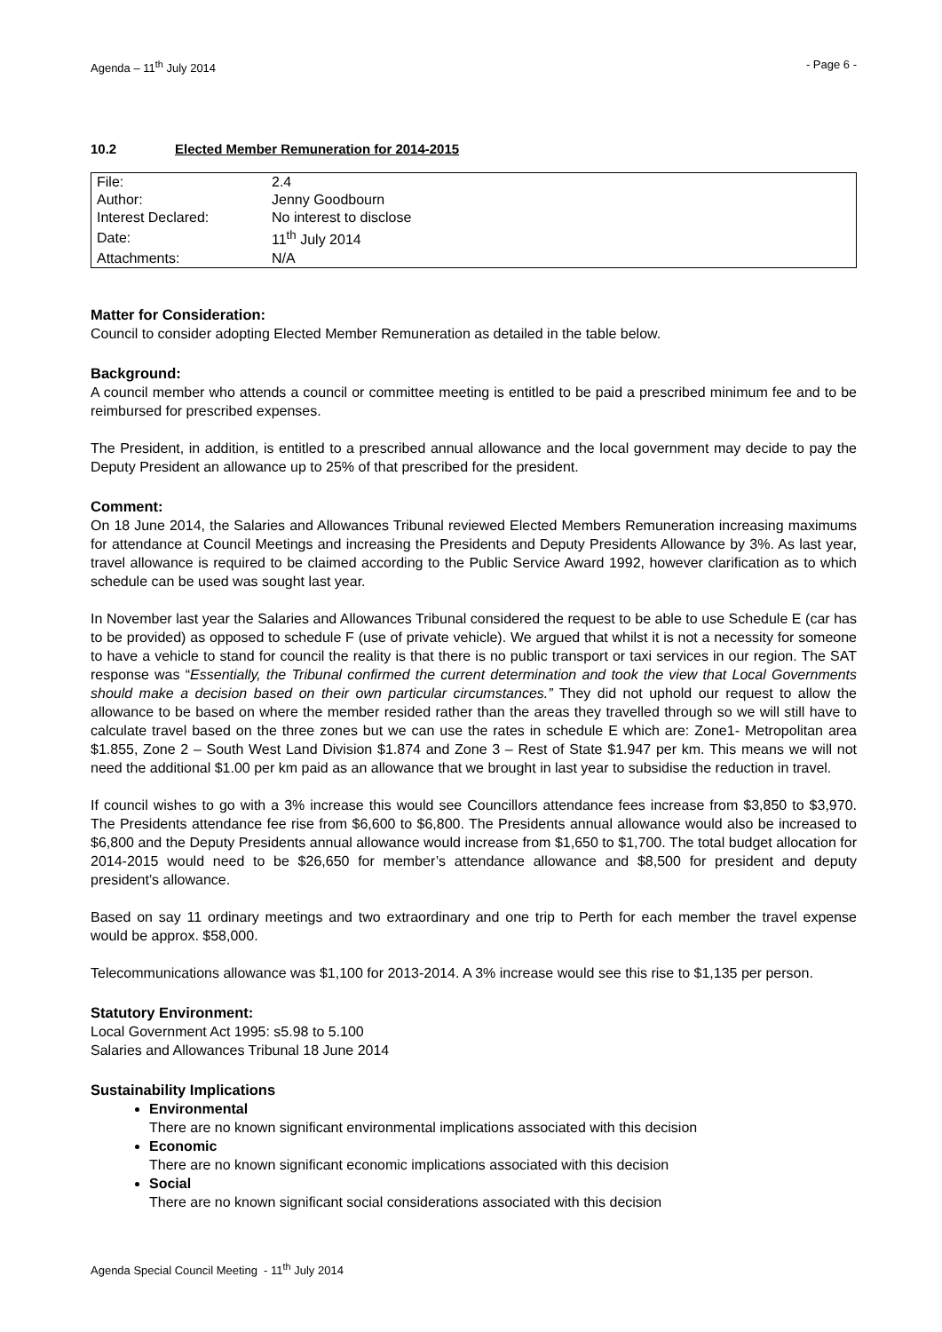Agenda – 11<sup>th</sup> July 2014 - Page 6 -
10.2 Elected Member Remuneration for 2014-2015
| File: | 2.4 |
| Author: | Jenny Goodbourn |
| Interest Declared: | No interest to disclose |
| Date: | 11<sup>th</sup> July 2014 |
| Attachments: | N/A |
Matter for Consideration:
Council to consider adopting Elected Member Remuneration as detailed in the table below.
Background:
A council member who attends a council or committee meeting is entitled to be paid a prescribed minimum fee and to be reimbursed for prescribed expenses.
The President, in addition, is entitled to a prescribed annual allowance and the local government may decide to pay the Deputy President an allowance up to 25% of that prescribed for the president.
Comment:
On 18 June 2014, the Salaries and Allowances Tribunal reviewed Elected Members Remuneration increasing maximums for attendance at Council Meetings and increasing the Presidents and Deputy Presidents Allowance by 3%. As last year, travel allowance is required to be claimed according to the Public Service Award 1992, however clarification as to which schedule can be used was sought last year.
In November last year the Salaries and Allowances Tribunal considered the request to be able to use Schedule E (car has to be provided) as opposed to schedule F (use of private vehicle). We argued that whilst it is not a necessity for someone to have a vehicle to stand for council the reality is that there is no public transport or taxi services in our region. The SAT response was “Essentially, the Tribunal confirmed the current determination and took the view that Local Governments should make a decision based on their own particular circumstances.” They did not uphold our request to allow the allowance to be based on where the member resided rather than the areas they travelled through so we will still have to calculate travel based on the three zones but we can use the rates in schedule E which are: Zone1- Metropolitan area $1.855, Zone 2 – South West Land Division $1.874 and Zone 3 – Rest of State $1.947 per km. This means we will not need the additional $1.00 per km paid as an allowance that we brought in last year to subsidise the reduction in travel.
If council wishes to go with a 3% increase this would see Councillors attendance fees increase from $3,850 to $3,970. The Presidents attendance fee rise from $6,600 to $6,800. The Presidents annual allowance would also be increased to $6,800 and the Deputy Presidents annual allowance would increase from $1,650 to $1,700. The total budget allocation for 2014-2015 would need to be $26,650 for member’s attendance allowance and $8,500 for president and deputy president’s allowance.
Based on say 11 ordinary meetings and two extraordinary and one trip to Perth for each member the travel expense would be approx. $58,000.
Telecommunications allowance was $1,100 for 2013-2014. A 3% increase would see this rise to $1,135 per person.
Statutory Environment:
Local Government Act 1995: s5.98 to 5.100
Salaries and Allowances Tribunal 18 June 2014
Sustainability Implications
Environmental
There are no known significant environmental implications associated with this decision
Economic
There are no known significant economic implications associated with this decision
Social
There are no known significant social considerations associated with this decision
Agenda Special Council Meeting - 11<sup>th</sup> July 2014